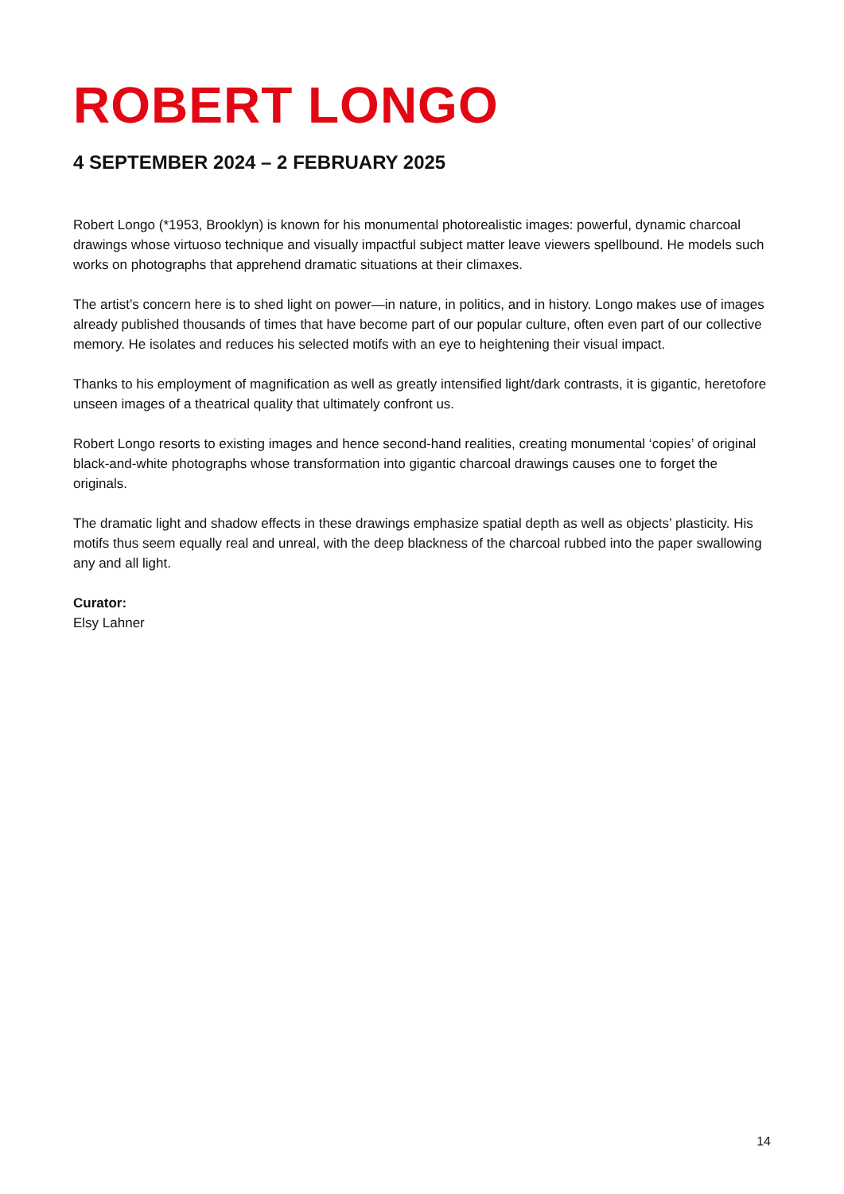ROBERT LONGO
4 SEPTEMBER 2024 – 2 FEBRUARY 2025
Robert Longo (*1953, Brooklyn) is known for his monumental photorealistic images: powerful, dynamic charcoal drawings whose virtuoso technique and visually impactful subject matter leave viewers spellbound. He models such works on photographs that apprehend dramatic situations at their climaxes.
The artist’s concern here is to shed light on power—in nature, in politics, and in history. Longo makes use of images already published thousands of times that have become part of our popular culture, often even part of our collective memory. He isolates and reduces his selected motifs with an eye to heightening their visual impact.
Thanks to his employment of magnification as well as greatly intensified light/dark contrasts, it is gigantic, heretofore unseen images of a theatrical quality that ultimately confront us.
Robert Longo resorts to existing images and hence second-hand realities, creating monumental ‘copies’ of original black-and-white photographs whose transformation into gigantic charcoal drawings causes one to forget the originals.
The dramatic light and shadow effects in these drawings emphasize spatial depth as well as objects’ plasticity. His motifs thus seem equally real and unreal, with the deep blackness of the charcoal rubbed into the paper swallowing any and all light.
Curator:
Elsy Lahner
14